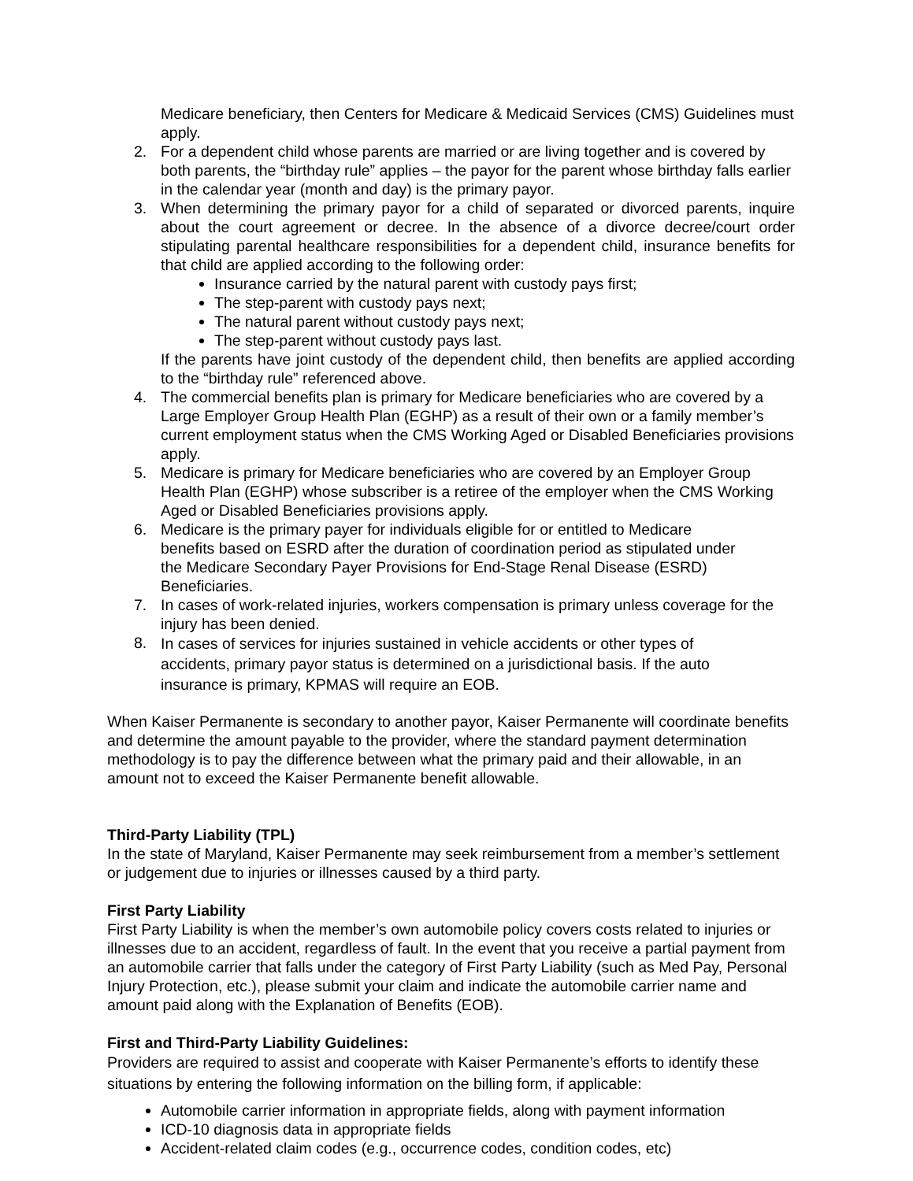Medicare beneficiary, then Centers for Medicare & Medicaid Services (CMS) Guidelines must apply.
2. For a dependent child whose parents are married or are living together and is covered by both parents, the “birthday rule” applies – the payor for the parent whose birthday falls earlier in the calendar year (month and day) is the primary payor.
3. When determining the primary payor for a child of separated or divorced parents, inquire about the court agreement or decree. In the absence of a divorce decree/court order stipulating parental healthcare responsibilities for a dependent child, insurance benefits for that child are applied according to the following order:
Insurance carried by the natural parent with custody pays first;
The step-parent with custody pays next;
The natural parent without custody pays next;
The step-parent without custody pays last.
If the parents have joint custody of the dependent child, then benefits are applied according to the “birthday rule” referenced above.
4. The commercial benefits plan is primary for Medicare beneficiaries who are covered by a Large Employer Group Health Plan (EGHP) as a result of their own or a family member’s current employment status when the CMS Working Aged or Disabled Beneficiaries provisions apply.
5. Medicare is primary for Medicare beneficiaries who are covered by an Employer Group Health Plan (EGHP) whose subscriber is a retiree of the employer when the CMS Working Aged or Disabled Beneficiaries provisions apply.
6. Medicare is the primary payer for individuals eligible for or entitled to Medicare benefits based on ESRD after the duration of coordination period as stipulated under the Medicare Secondary Payer Provisions for End-Stage Renal Disease (ESRD) Beneficiaries.
7. In cases of work-related injuries, workers compensation is primary unless coverage for the injury has been denied.
8.
In cases of services for injuries sustained in vehicle accidents or other types of accidents, primary payor status is determined on a jurisdictional basis. If the auto insurance is primary, KPMAS will require an EOB.
When Kaiser Permanente is secondary to another payor, Kaiser Permanente will coordinate benefits and determine the amount payable to the provider, where the standard payment determination methodology is to pay the difference between what the primary paid and their allowable, in an amount not to exceed the Kaiser Permanente benefit allowable.
Third-Party Liability (TPL)
In the state of Maryland, Kaiser Permanente may seek reimbursement from a member’s settlement or judgement due to injuries or illnesses caused by a third party.
First Party Liability
First Party Liability is when the member’s own automobile policy covers costs related to injuries or illnesses due to an accident, regardless of fault. In the event that you receive a partial payment from an automobile carrier that falls under the category of First Party Liability (such as Med Pay, Personal Injury Protection, etc.), please submit your claim and indicate the automobile carrier name and amount paid along with the Explanation of Benefits (EOB).
First and Third-Party Liability Guidelines:
Providers are required to assist and cooperate with Kaiser Permanente’s efforts to identify these situations by entering the following information on the billing form, if applicable:
Automobile carrier information in appropriate fields, along with payment information
ICD-10 diagnosis data in appropriate fields
Accident-related claim codes (e.g., occurrence codes, condition codes, etc)